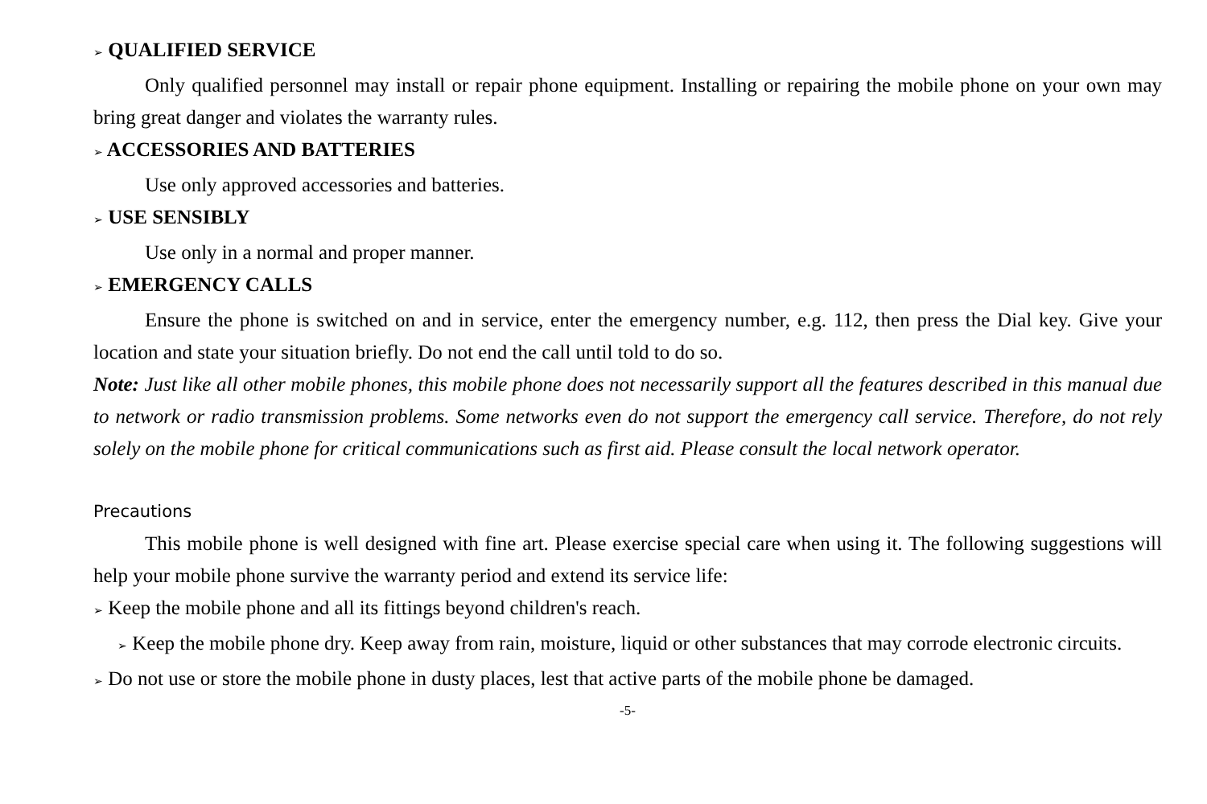➢ QUALIFIED SERVICE
Only qualified personnel may install or repair phone equipment. Installing or repairing the mobile phone on your own may bring great danger and violates the warranty rules.
➢ ACCESSORIES AND BATTERIES
Use only approved accessories and batteries.
➢ USE SENSIBLY
Use only in a normal and proper manner.
➢ EMERGENCY CALLS
Ensure the phone is switched on and in service, enter the emergency number, e.g. 112, then press the Dial key. Give your location and state your situation briefly. Do not end the call until told to do so.
Note: Just like all other mobile phones, this mobile phone does not necessarily support all the features described in this manual due to network or radio transmission problems. Some networks even do not support the emergency call service. Therefore, do not rely solely on the mobile phone for critical communications such as first aid. Please consult the local network operator.
Precautions
This mobile phone is well designed with fine art. Please exercise special care when using it. The following suggestions will help your mobile phone survive the warranty period and extend its service life:
➢ Keep the mobile phone and all its fittings beyond children's reach.
➢ Keep the mobile phone dry. Keep away from rain, moisture, liquid or other substances that may corrode electronic circuits.
➢ Do not use or store the mobile phone in dusty places, lest that active parts of the mobile phone be damaged.
-5-